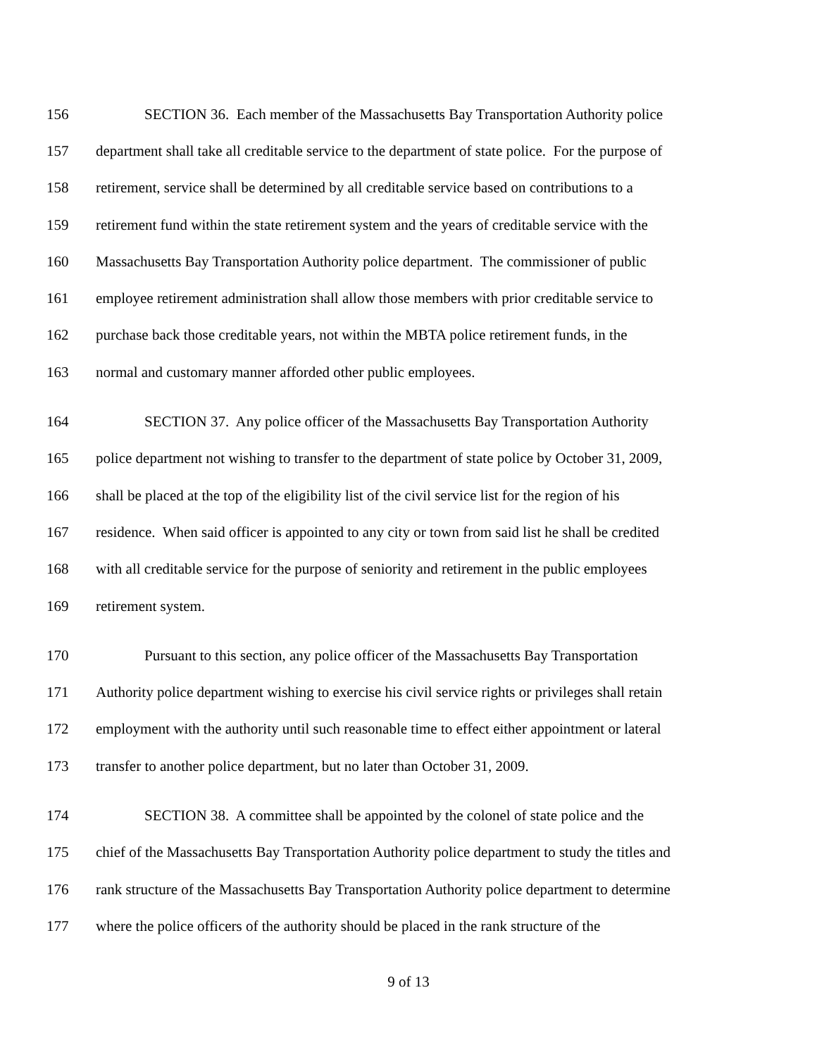156 SECTION 36. Each member of the Massachusetts Bay Transportation Authority police
157 department shall take all creditable service to the department of state police. For the purpose of
158 retirement, service shall be determined by all creditable service based on contributions to a
159 retirement fund within the state retirement system and the years of creditable service with the
160 Massachusetts Bay Transportation Authority police department. The commissioner of public
161 employee retirement administration shall allow those members with prior creditable service to
162 purchase back those creditable years, not within the MBTA police retirement funds, in the
163 normal and customary manner afforded other public employees.
164 SECTION 37. Any police officer of the Massachusetts Bay Transportation Authority
165 police department not wishing to transfer to the department of state police by October 31, 2009,
166 shall be placed at the top of the eligibility list of the civil service list for the region of his
167 residence. When said officer is appointed to any city or town from said list he shall be credited
168 with all creditable service for the purpose of seniority and retirement in the public employees
169 retirement system.
170 Pursuant to this section, any police officer of the Massachusetts Bay Transportation
171 Authority police department wishing to exercise his civil service rights or privileges shall retain
172 employment with the authority until such reasonable time to effect either appointment or lateral
173 transfer to another police department, but no later than October 31, 2009.
174 SECTION 38. A committee shall be appointed by the colonel of state police and the
175 chief of the Massachusetts Bay Transportation Authority police department to study the titles and
176 rank structure of the Massachusetts Bay Transportation Authority police department to determine
177 where the police officers of the authority should be placed in the rank structure of the
9 of 13